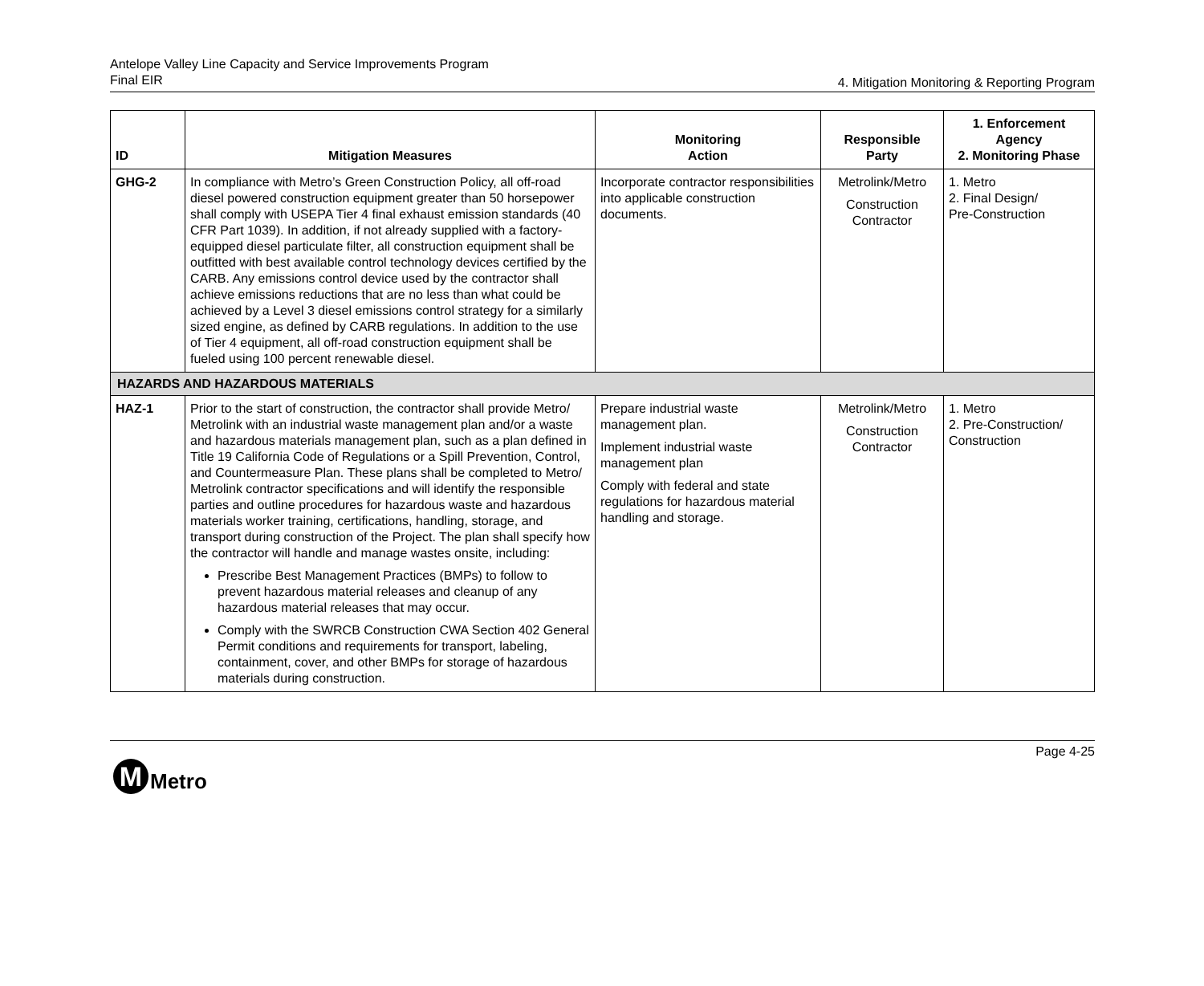Antelope Valley Line Capacity and Service Improvements Program
Final EIR
4. Mitigation Monitoring & Reporting Program
| ID | Mitigation Measures | Monitoring Action | Responsible Party | 1. Enforcement Agency 2. Monitoring Phase |
| --- | --- | --- | --- | --- |
| GHG-2 | In compliance with Metro’s Green Construction Policy, all off-road diesel powered construction equipment greater than 50 horsepower shall comply with USEPA Tier 4 final exhaust emission standards (40 CFR Part 1039). In addition, if not already supplied with a factory-equipped diesel particulate filter, all construction equipment shall be outfitted with best available control technology devices certified by the CARB. Any emissions control device used by the contractor shall achieve emissions reductions that are no less than what could be achieved by a Level 3 diesel emissions control strategy for a similarly sized engine, as defined by CARB regulations. In addition to the use of Tier 4 equipment, all off-road construction equipment shall be fueled using 100 percent renewable diesel. | Incorporate contractor responsibilities into applicable construction documents. | Metrolink/Metro Construction Contractor | 1. Metro 2. Final Design/ Pre-Construction |
| HAZARDS AND HAZARDOUS MATERIALS | | | | |
| HAZ-1 | Prior to the start of construction, the contractor shall provide Metro/ Metrolink with an industrial waste management plan and/or a waste and hazardous materials management plan, such as a plan defined in Title 19 California Code of Regulations or a Spill Prevention, Control, and Countermeasure Plan. These plans shall be completed to Metro/ Metrolink contractor specifications and will identify the responsible parties and outline procedures for hazardous waste and hazardous materials worker training, certifications, handling, storage, and transport during construction of the Project. The plan shall specify how the contractor will handle and manage wastes onsite, including: Prescribe Best Management Practices (BMPs) to follow to prevent hazardous material releases and cleanup of any hazardous material releases that may occur. Comply with the SWRCB Construction CWA Section 402 General Permit conditions and requirements for transport, labeling, containment, cover, and other BMPs for storage of hazardous materials during construction. | Prepare industrial waste management plan. Implement industrial waste management plan Comply with federal and state regulations for hazardous material handling and storage. | Metrolink/Metro Construction Contractor | 1. Metro 2. Pre-Construction/ Construction |
Page 4-25
M
Metro